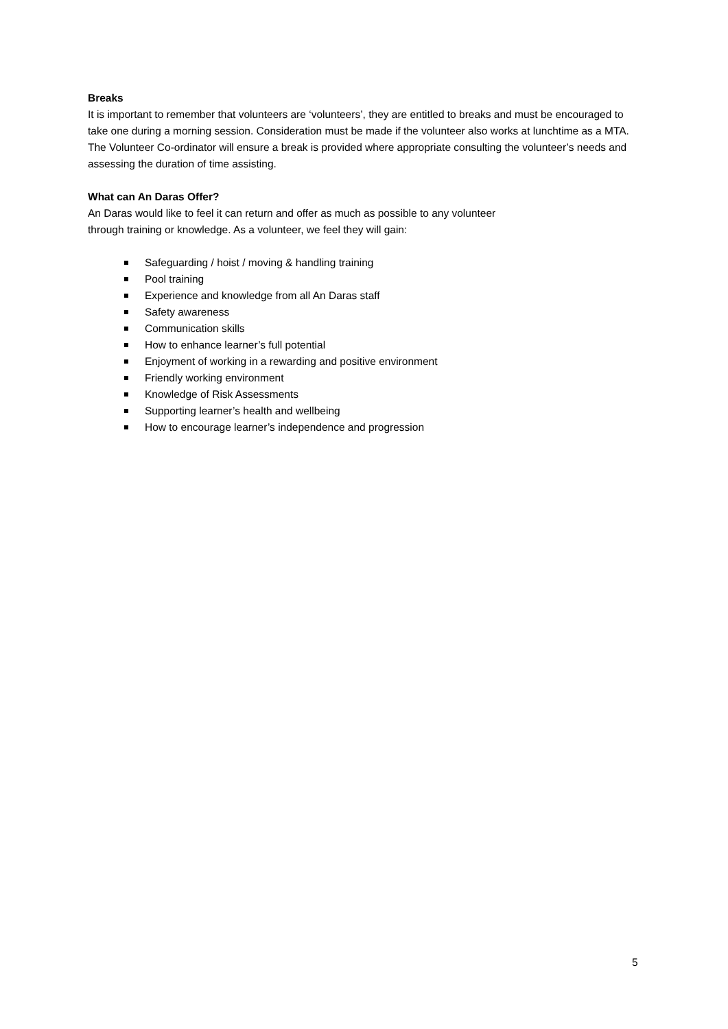Breaks
It is important to remember that volunteers are ‘volunteers’, they are entitled to breaks and must be encouraged to take one during a morning session. Consideration must be made if the volunteer also works at lunchtime as a MTA. The Volunteer Co-ordinator will ensure a break is provided where appropriate consulting the volunteer’s needs and assessing the duration of time assisting.
What can An Daras Offer?
An Daras would like to feel it can return and offer as much as possible to any volunteer
through training or knowledge. As a volunteer, we feel they will gain:
Safeguarding / hoist / moving & handling training
Pool training
Experience and knowledge from all An Daras staff
Safety awareness
Communication skills
How to enhance learner’s full potential
Enjoyment of working in a rewarding and positive environment
Friendly working environment
Knowledge of Risk Assessments
Supporting learner’s health and wellbeing
How to encourage learner’s independence and progression
5